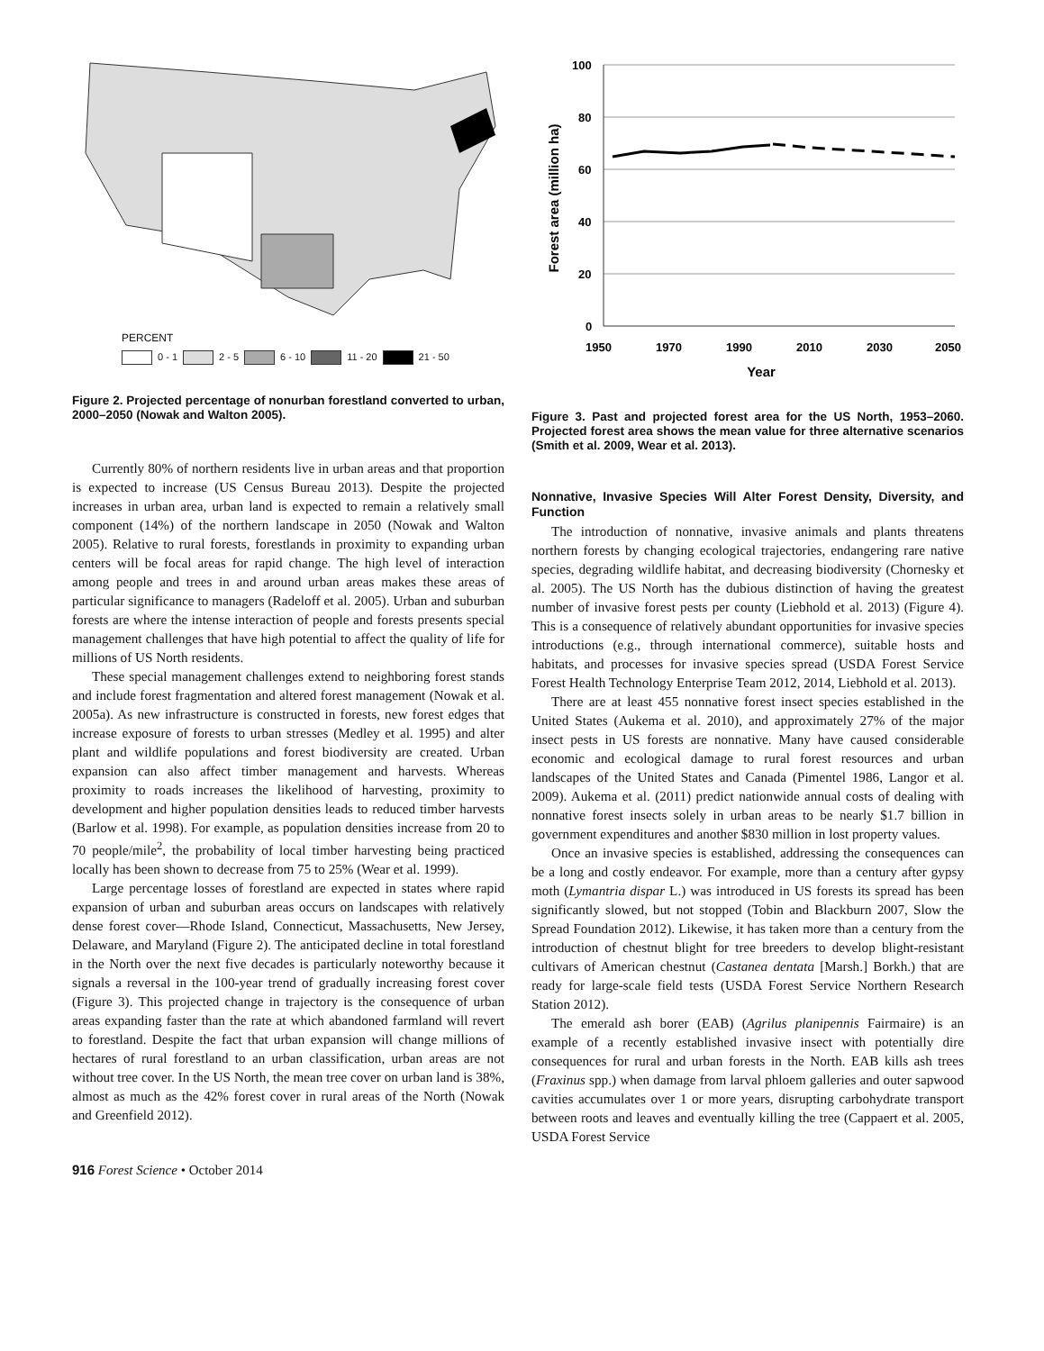PERCENT
0 - 1 2 - 5 6 - 10 11 - 20 21 - 50
Figure 2. Projected percentage of nonurban forestland converted to urban, 2000–2050 (Nowak and Walton 2005).
Currently 80% of northern residents live in urban areas and that proportion is expected to increase (US Census Bureau 2013). Despite the projected increases in urban area, urban land is expected to remain a relatively small component (14%) of the northern landscape in 2050 (Nowak and Walton 2005). Relative to rural forests, forestlands in proximity to expanding urban centers will be focal areas for rapid change. The high level of interaction among people and trees in and around urban areas makes these areas of particular significance to managers (Radeloff et al. 2005). Urban and suburban forests are where the intense interaction of people and forests presents special management challenges that have high potential to affect the quality of life for millions of US North residents.
These special management challenges extend to neighboring forest stands and include forest fragmentation and altered forest management (Nowak et al. 2005a). As new infrastructure is constructed in forests, new forest edges that increase exposure of forests to urban stresses (Medley et al. 1995) and alter plant and wildlife populations and forest biodiversity are created. Urban expansion can also affect timber management and harvests. Whereas proximity to roads increases the likelihood of harvesting, proximity to development and higher population densities leads to reduced timber harvests (Barlow et al. 1998). For example, as population densities increase from 20 to 70 people/mile<sup>2</sup>, the probability of local timber harvesting being practiced locally has been shown to decrease from 75 to 25% (Wear et al. 1999).
Large percentage losses of forestland are expected in states where rapid expansion of urban and suburban areas occurs on landscapes with relatively dense forest cover—Rhode Island, Connecticut, Massachusetts, New Jersey, Delaware, and Maryland (Figure 2). The anticipated decline in total forestland in the North over the next five decades is particularly noteworthy because it signals a reversal in the 100-year trend of gradually increasing forest cover (Figure 3). This projected change in trajectory is the consequence of urban areas expanding faster than the rate at which abandoned farmland will revert to forestland. Despite the fact that urban expansion will change millions of hectares of rural forestland to an urban classification, urban areas are not without tree cover. In the US North, the mean tree cover on urban land is 38%, almost as much as the 42% forest cover in rural areas of the North (Nowak and Greenfield 2012).
100
80
60
40
20
0
1950
1970
1990
2010
2030
2050
Year
Forest area (million ha)
Figure 3. Past and projected forest area for the US North, 1953–2060. Projected forest area shows the mean value for three alternative scenarios (Smith et al. 2009, Wear et al. 2013).
Nonnative, Invasive Species Will Alter Forest Density, Diversity, and Function
The introduction of nonnative, invasive animals and plants threatens northern forests by changing ecological trajectories, endangering rare native species, degrading wildlife habitat, and decreasing biodiversity (Chornesky et al. 2005). The US North has the dubious distinction of having the greatest number of invasive forest pests per county (Liebhold et al. 2013) (Figure 4). This is a consequence of relatively abundant opportunities for invasive species introductions (e.g., through international commerce), suitable hosts and habitats, and processes for invasive species spread (USDA Forest Service Forest Health Technology Enterprise Team 2012, 2014, Liebhold et al. 2013).
There are at least 455 nonnative forest insect species established in the United States (Aukema et al. 2010), and approximately 27% of the major insect pests in US forests are nonnative. Many have caused considerable economic and ecological damage to rural forest resources and urban landscapes of the United States and Canada (Pimentel 1986, Langor et al. 2009). Aukema et al. (2011) predict nationwide annual costs of dealing with nonnative forest insects solely in urban areas to be nearly $1.7 billion in government expenditures and another $830 million in lost property values.
Once an invasive species is established, addressing the consequences can be a long and costly endeavor. For example, more than a century after gypsy moth (Lymantria dispar L.) was introduced in US forests its spread has been significantly slowed, but not stopped (Tobin and Blackburn 2007, Slow the Spread Foundation 2012). Likewise, it has taken more than a century from the introduction of chestnut blight for tree breeders to develop blight-resistant cultivars of American chestnut (Castanea dentata [Marsh.] Borkh.) that are ready for large-scale field tests (USDA Forest Service Northern Research Station 2012).
The emerald ash borer (EAB) (Agrilus planipennis Fairmaire) is an example of a recently established invasive insect with potentially dire consequences for rural and urban forests in the North. EAB kills ash trees (Fraxinus spp.) when damage from larval phloem galleries and outer sapwood cavities accumulates over 1 or more years, disrupting carbohydrate transport between roots and leaves and eventually killing the tree (Cappaert et al. 2005, USDA Forest Service
916 Forest Science • October 2014